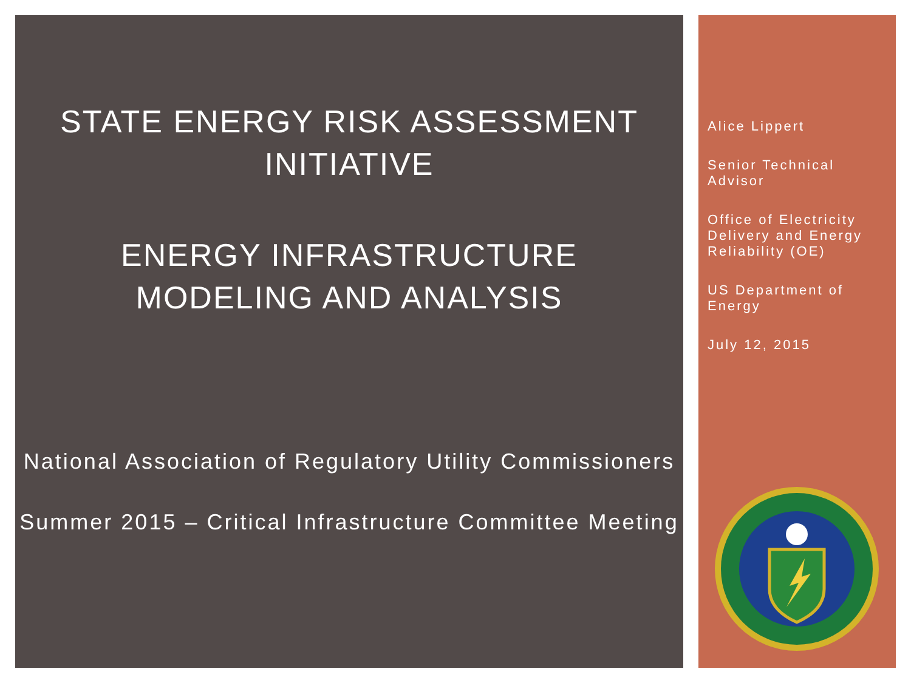STATE ENERGY RISK ASSESSMENT INITIATIVE
ENERGY INFRASTRUCTURE MODELING AND ANALYSIS
National Association of Regulatory Utility Commissioners
Summer 2015 – Critical Infrastructure Committee Meeting
Alice Lippert
Senior Technical Advisor
Office of Electricity Delivery and Energy Reliability (OE)
US Department of Energy
July 12, 2015